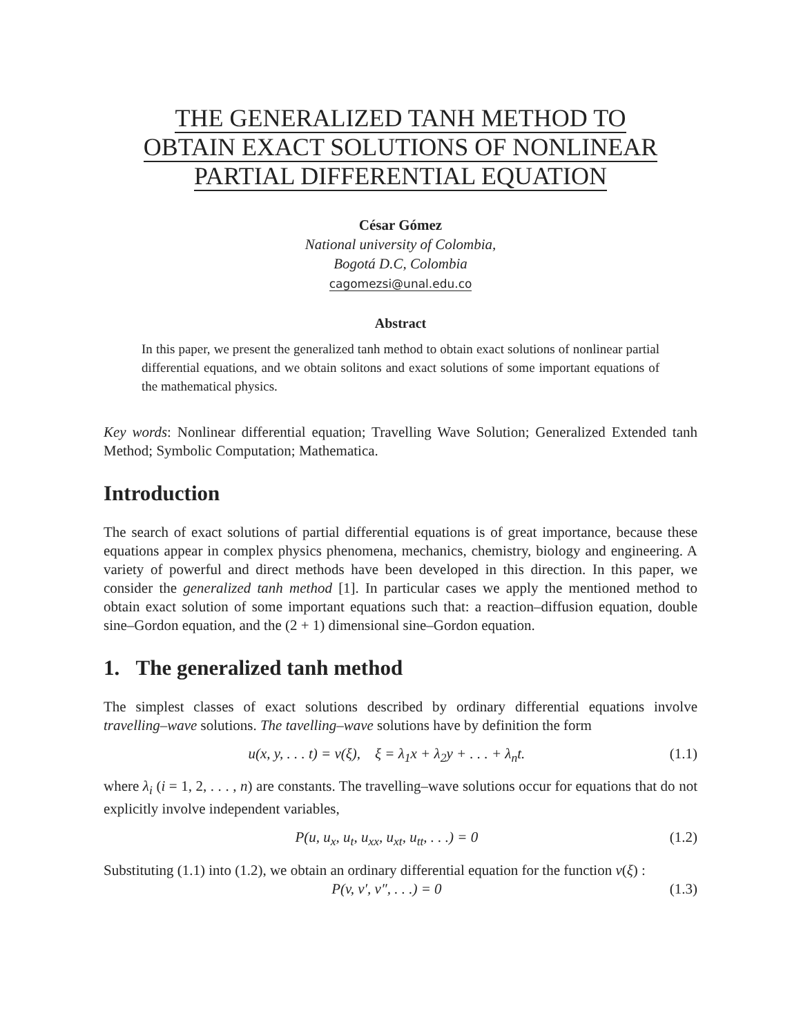THE GENERALIZED TANH METHOD TO
OBTAIN EXACT SOLUTIONS OF NONLINEAR
PARTIAL DIFFERENTIAL EQUATION
César Gómez
National university of Colombia,
Bogotá D.C, Colombia
cagomezsi@unal.edu.co
Abstract
In this paper, we present the generalized tanh method to obtain exact solutions of nonlinear partial differential equations, and we obtain solitons and exact solutions of some important equations of the mathematical physics.
Key words: Nonlinear differential equation; Travelling Wave Solution; Generalized Extended tanh Method; Symbolic Computation; Mathematica.
Introduction
The search of exact solutions of partial differential equations is of great importance, because these equations appear in complex physics phenomena, mechanics, chemistry, biology and engineering. A variety of powerful and direct methods have been developed in this direction. In this paper, we consider the generalized tanh method [1]. In particular cases we apply the mentioned method to obtain exact solution of some important equations such that: a reaction–diffusion equation, double sine–Gordon equation, and the (2 + 1) dimensional sine–Gordon equation.
1. The generalized tanh method
The simplest classes of exact solutions described by ordinary differential equations involve travelling–wave solutions. The tavelling–wave solutions have by definition the form
u(x, y, . . . t) = v(ξ), ξ = λ<sub>1</sub>x + λ<sub>2</sub>y + . . . + λ<sub>n</sub>t. (1.1)
where λ<sub>i</sub> (i = 1, 2, . . . , n) are constants. The travelling–wave solutions occur for equations that do not explicitly involve independent variables,
P(u, u<sub>x</sub>, u<sub>t</sub>, u<sub>xx</sub>, u<sub>xt</sub>, u<sub>tt</sub>, . . .) = 0 (1.2)
Substituting (1.1) into (1.2), we obtain an ordinary differential equation for the function v(ξ) :
P(v, v′, v″, . . .) = 0 (1.3)